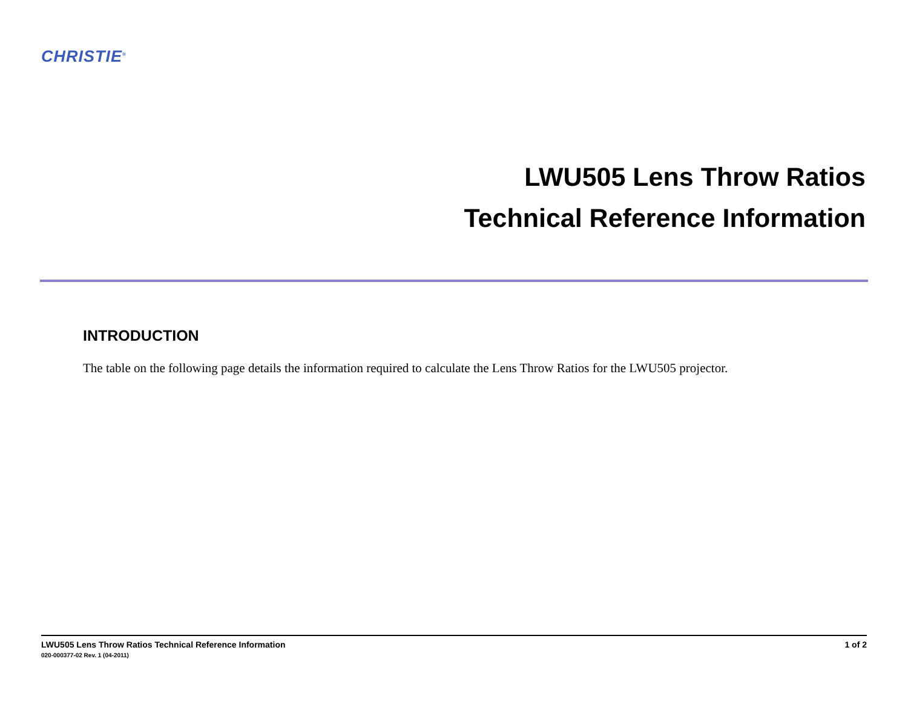CHRISTIE<sup>®</sup>
LWU505 Lens Throw Ratios
Technical Reference Information
INTRODUCTION
The table on the following page details the information required to calculate the Lens Throw Ratios for the LWU505 projector.
LWU505 Lens Throw Ratios Technical Reference Information
020-000377-02 Rev. 1 (04-2011)
1 of 2